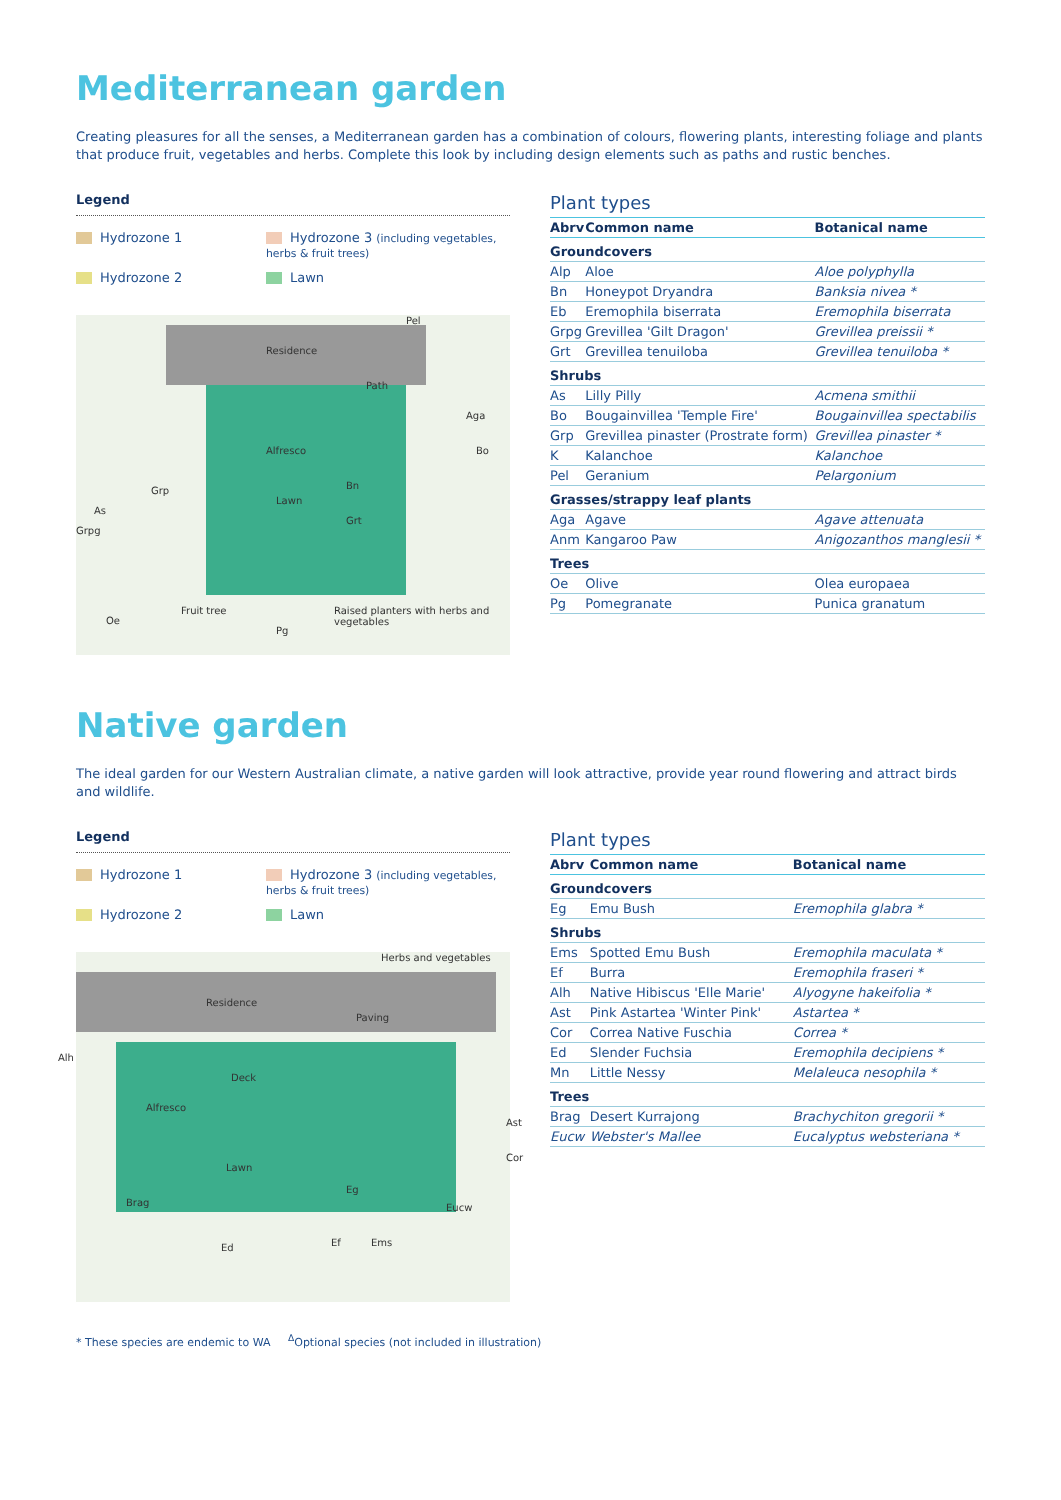Mediterranean garden
Creating pleasures for all the senses, a Mediterranean garden has a combination of colours, flowering plants, interesting foliage and plants that produce fruit, vegetables and herbs. Complete this look by including design elements such as paths and rustic benches.
Legend
Hydrozone 1
Hydrozone 3 (including vegetables, herbs & fruit trees)
Hydrozone 2
Lawn
Residence
Alfresco
Lawn
Path
Pel
Aga
Bo
Bn
Grt
Grp
As
Grpg
Fruit tree
Oe
Pg
Raised planters with herbs and vegetables
Plant types
| Abrv | Common name | Botanical name |
| --- | --- | --- |
| Groundcovers | | |
| Alp | Aloe | Aloe polyphylla |
| Bn | Honeypot Dryandra | Banksia nivea * |
| Eb | Eremophila biserrata | Eremophila biserrata |
| Grpg | Grevillea 'Gilt Dragon' | Grevillea preissii * |
| Grt | Grevillea tenuiloba | Grevillea tenuiloba * |
| Shrubs | | |
| As | Lilly Pilly | Acmena smithii |
| Bo | Bougainvillea 'Temple Fire' | Bougainvillea spectabilis |
| Grp | Grevillea pinaster (Prostrate form) | Grevillea pinaster * |
| K | Kalanchoe | Kalanchoe |
| Pel | Geranium | Pelargonium |
| Grasses/strappy leaf plants | | |
| Aga | Agave | Agave attenuata |
| Anm | Kangaroo Paw | Anigozanthos manglesii * |
| Trees | | |
| Oe | Olive | Olea europaea |
| Pg | Pomegranate | Punica granatum |
Native garden
The ideal garden for our Western Australian climate, a native garden will look attractive, provide year round flowering and attract birds and wildlife.
Legend
Hydrozone 1
Hydrozone 3 (including vegetables, herbs & fruit trees)
Hydrozone 2
Lawn
Herbs and vegetables
Residence
Paving
Alh
Deck
Alfresco
Lawn
Ast
Cor
Brag
Eg
Eucw
Ed Ef Ems
Plant types
| Abrv | Common name | Botanical name |
| --- | --- | --- |
| Groundcovers | | |
| Eg | Emu Bush | Eremophila glabra * |
| Shrubs | | |
| Ems | Spotted Emu Bush | Eremophila maculata * |
| Ef | Burra | Eremophila fraseri * |
| Alh | Native Hibiscus 'Elle Marie' | Alyogyne hakeifolia * |
| Ast | Pink Astartea 'Winter Pink' | Astartea * |
| Cor | Correa Native Fuschia | Correa * |
| Ed | Slender Fuchsia | Eremophila decipiens * |
| Mn | Little Nessy | Melaleuca nesophila * |
| Trees | | |
| Brag | Desert Kurrajong | Brachychiton gregorii * |
| Eucw | Webster's Mallee | Eucalyptus websteriana * |
* These species are endemic to WA <sup>Δ</sup>Optional species (not included in illustration)